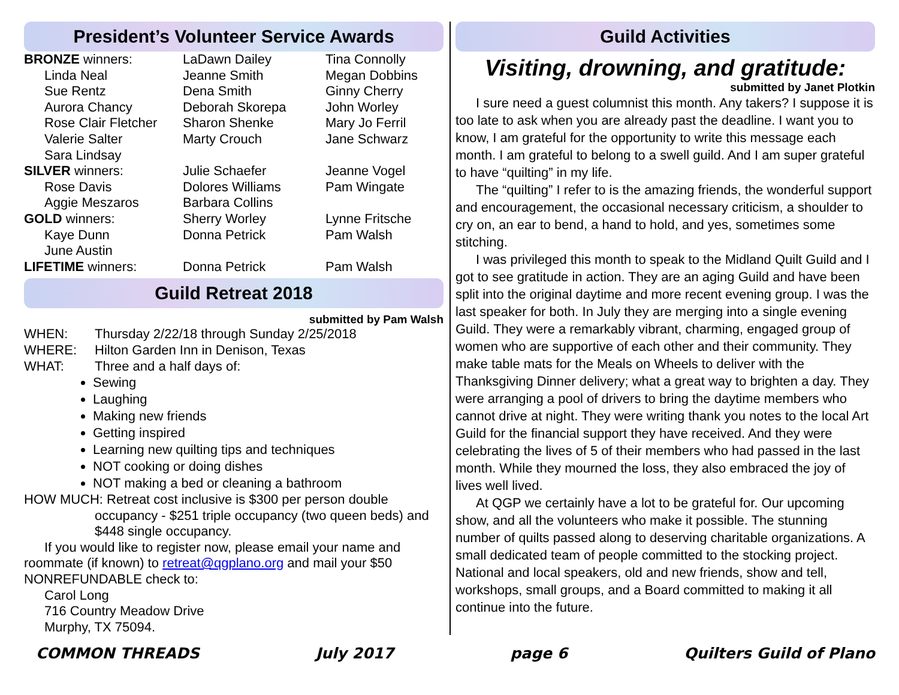President’s Volunteer Service Awards
| BRONZE winners: | LaDawn Dailey | Tina Connolly |
| Linda Neal | Jeanne Smith | Megan Dobbins |
| Sue Rentz | Dena Smith | Ginny Cherry |
| Aurora Chancy | Deborah Skorepa | John Worley |
| Rose Clair Fletcher | Sharon Shenke | Mary Jo Ferril |
| Valerie Salter | Marty Crouch | Jane Schwarz |
| Sara Lindsay | | |
| SILVER winners: | Julie Schaefer | Jeanne Vogel |
| Rose Davis | Dolores Williams | Pam Wingate |
| Aggie Meszaros | Barbara Collins | |
| GOLD winners: | Sherry Worley | Lynne Fritsche |
| Kaye Dunn | Donna Petrick | Pam Walsh |
| June Austin | | |
| LIFETIME winners: | Donna Petrick | Pam Walsh |
Guild Retreat 2018
submitted by Pam Walsh
| WHEN: | Thursday 2/22/18 through Sunday 2/25/2018 |
| WHERE: | Hilton Garden Inn in Denison, Texas |
| WHAT: | Three and a half days of: |
Sewing
Laughing
Making new friends
Getting inspired
Learning new quilting tips and techniques
NOT cooking or doing dishes
NOT making a bed or cleaning a bathroom
HOW MUCH: Retreat cost inclusive is $300 per person double
occupancy - $251 triple occupancy (two queen beds) and $448 single occupancy.
If you would like to register now, please email your name and roommate (if known) to retreat@qgplano.org and mail your $50 NONREFUNDABLE check to:
Carol Long
716 Country Meadow Drive
Murphy, TX 75094.
Guild Activities
Visiting, drowning, and gratitude:
submitted by Janet Plotkin
I sure need a guest columnist this month. Any takers? I suppose it is too late to ask when you are already past the deadline. I want you to know, I am grateful for the opportunity to write this message each month. I am grateful to belong to a swell guild. And I am super grateful to have “quilting” in my life.
The “quilting” I refer to is the amazing friends, the wonderful support and encouragement, the occasional necessary criticism, a shoulder to cry on, an ear to bend, a hand to hold, and yes, sometimes some stitching.
I was privileged this month to speak to the Midland Quilt Guild and I got to see gratitude in action. They are an aging Guild and have been split into the original daytime and more recent evening group. I was the last speaker for both. In July they are merging into a single evening Guild. They were a remarkably vibrant, charming, engaged group of women who are supportive of each other and their community. They make table mats for the Meals on Wheels to deliver with the Thanksgiving Dinner delivery; what a great way to brighten a day. They were arranging a pool of drivers to bring the daytime members who cannot drive at night. They were writing thank you notes to the local Art Guild for the financial support they have received. And they were celebrating the lives of 5 of their members who had passed in the last month. While they mourned the loss, they also embraced the joy of lives well lived.
At QGP we certainly have a lot to be grateful for. Our upcoming show, and all the volunteers who make it possible. The stunning number of quilts passed along to deserving charitable organizations. A small dedicated team of people committed to the stocking project. National and local speakers, old and new friends, show and tell, workshops, small groups, and a Board committed to making it all continue into the future.
COMMON THREADS July 2017 page 6 Quilters Guild of Plano